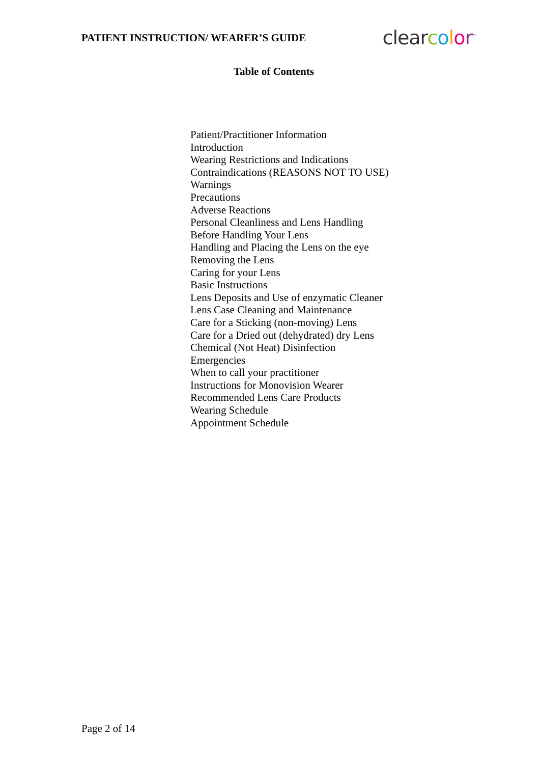PATIENT INSTRUCTION/ WEARER’S GUIDE
clearcolor<sup>™</sup>
Table of Contents
Patient/Practitioner Information
Introduction
Wearing Restrictions and Indications
Contraindications (REASONS NOT TO USE)
Warnings
Precautions
Adverse Reactions
Personal Cleanliness and Lens Handling
Before Handling Your Lens
Handling and Placing the Lens on the eye
Removing the Lens
Caring for your Lens
Basic Instructions
Lens Deposits and Use of enzymatic Cleaner
Lens Case Cleaning and Maintenance
Care for a Sticking (non-moving) Lens
Care for a Dried out (dehydrated) dry Lens
Chemical (Not Heat) Disinfection
Emergencies
When to call your practitioner
Instructions for Monovision Wearer
Recommended Lens Care Products
Wearing Schedule
Appointment Schedule
Page 2 of 14